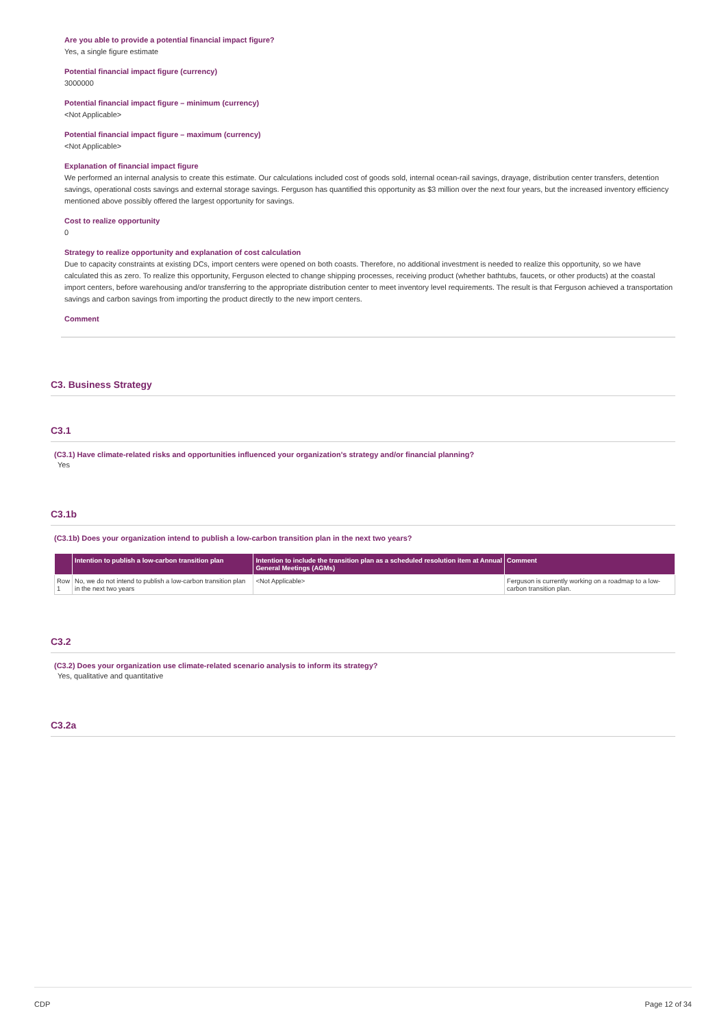Are you able to provide a potential financial impact figure?
Yes, a single figure estimate
Potential financial impact figure (currency)
3000000
Potential financial impact figure – minimum (currency)
<Not Applicable>
Potential financial impact figure – maximum (currency)
<Not Applicable>
Explanation of financial impact figure
We performed an internal analysis to create this estimate. Our calculations included cost of goods sold, internal ocean-rail savings, drayage, distribution center transfers, detention savings, operational costs savings and external storage savings. Ferguson has quantified this opportunity as $3 million over the next four years, but the increased inventory efficiency mentioned above possibly offered the largest opportunity for savings.
Cost to realize opportunity
0
Strategy to realize opportunity and explanation of cost calculation
Due to capacity constraints at existing DCs, import centers were opened on both coasts. Therefore, no additional investment is needed to realize this opportunity, so we have calculated this as zero. To realize this opportunity, Ferguson elected to change shipping processes, receiving product (whether bathtubs, faucets, or other products) at the coastal import centers, before warehousing and/or transferring to the appropriate distribution center to meet inventory level requirements. The result is that Ferguson achieved a transportation savings and carbon savings from importing the product directly to the new import centers.
Comment
C3. Business Strategy
C3.1
(C3.1) Have climate-related risks and opportunities influenced your organization's strategy and/or financial planning?
Yes
C3.1b
(C3.1b) Does your organization intend to publish a low-carbon transition plan in the next two years?
| | Intention to publish a low-carbon transition plan | Intention to include the transition plan as a scheduled resolution item at Annual General Meetings (AGMs) | Comment |
| --- | --- | --- | --- |
| Row 1 | No, we do not intend to publish a low-carbon transition plan in the next two years | <Not Applicable> | Ferguson is currently working on a roadmap to a low-carbon transition plan. |
C3.2
(C3.2) Does your organization use climate-related scenario analysis to inform its strategy?
Yes, qualitative and quantitative
C3.2a
CDP Page 12 of 34